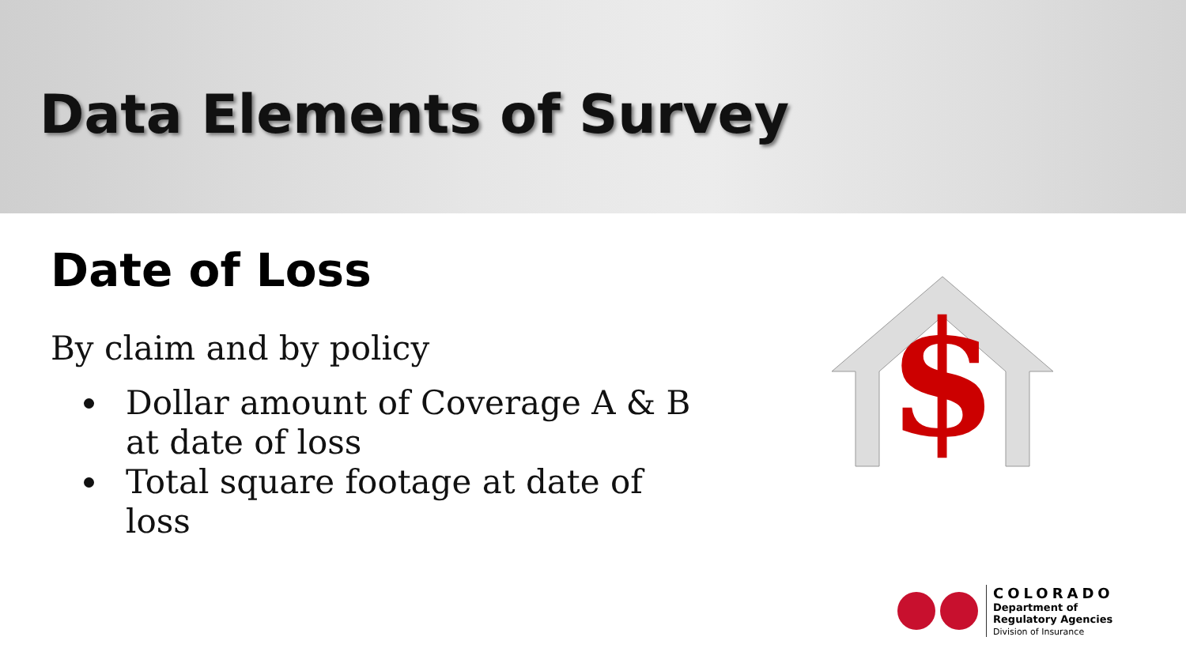Data Elements of Survey
Date of Loss
By claim and by policy
Dollar amount of Coverage A & B at date of loss
Total square footage at date of loss
$
COLORADO
Department of
Regulatory Agencies
Division of Insurance